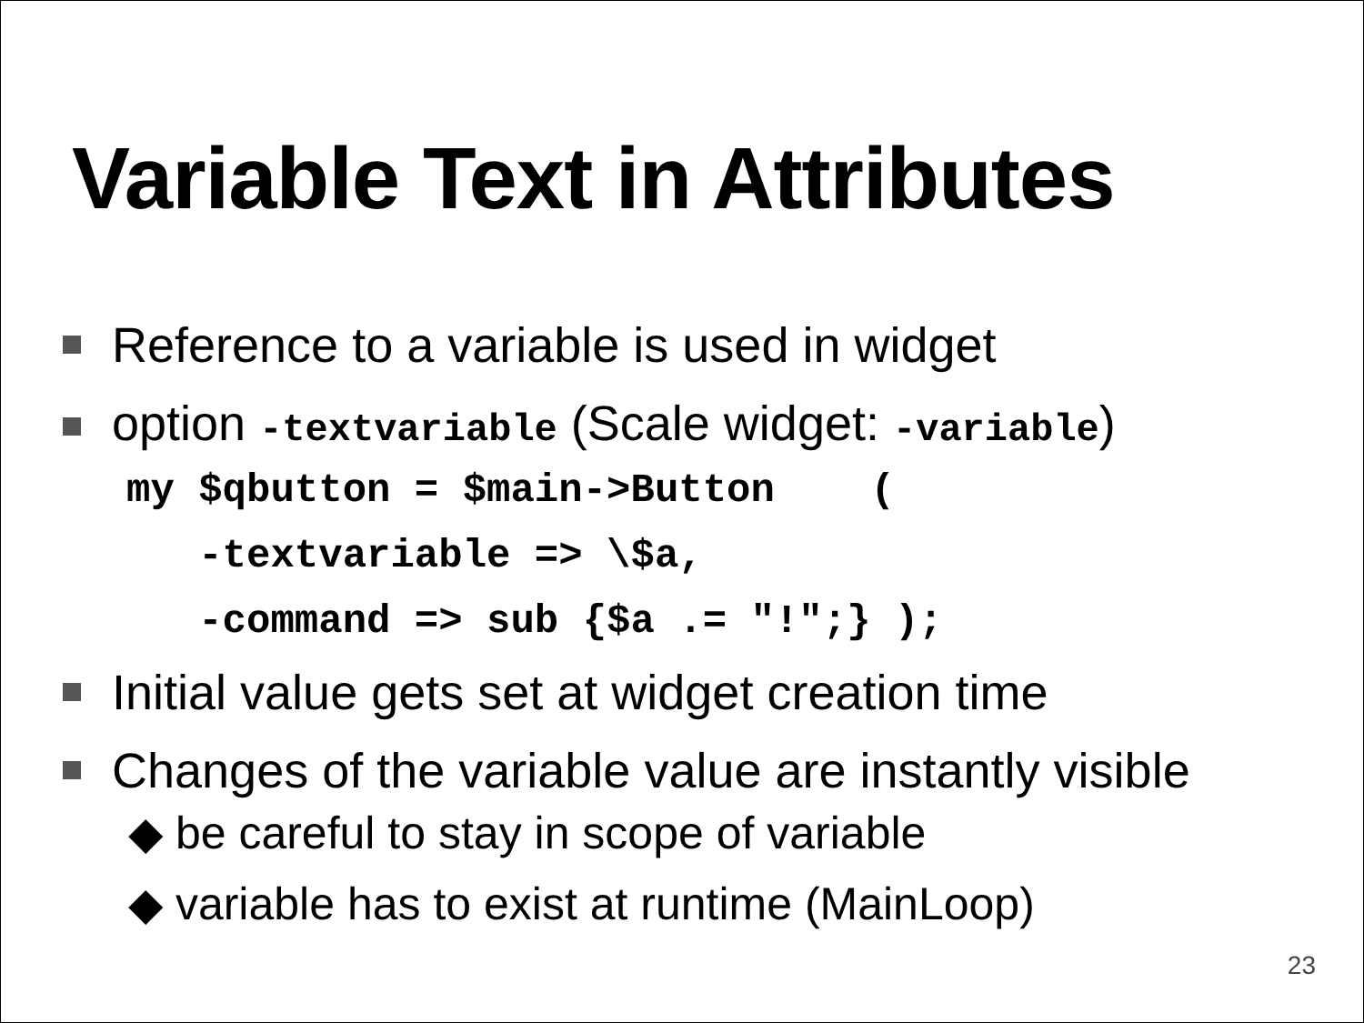Variable Text in Attributes
Reference to a variable is used in widget
option -textvariable (Scale widget: -variable)
my $qbutton = $main->Button ( -textvariable => \$a, -command => sub {$a .= "!";} );
Initial value gets set at widget creation time
Changes of the variable value are instantly visible
◆ be careful to stay in scope of variable
◆ variable has to exist at runtime (MainLoop)
23